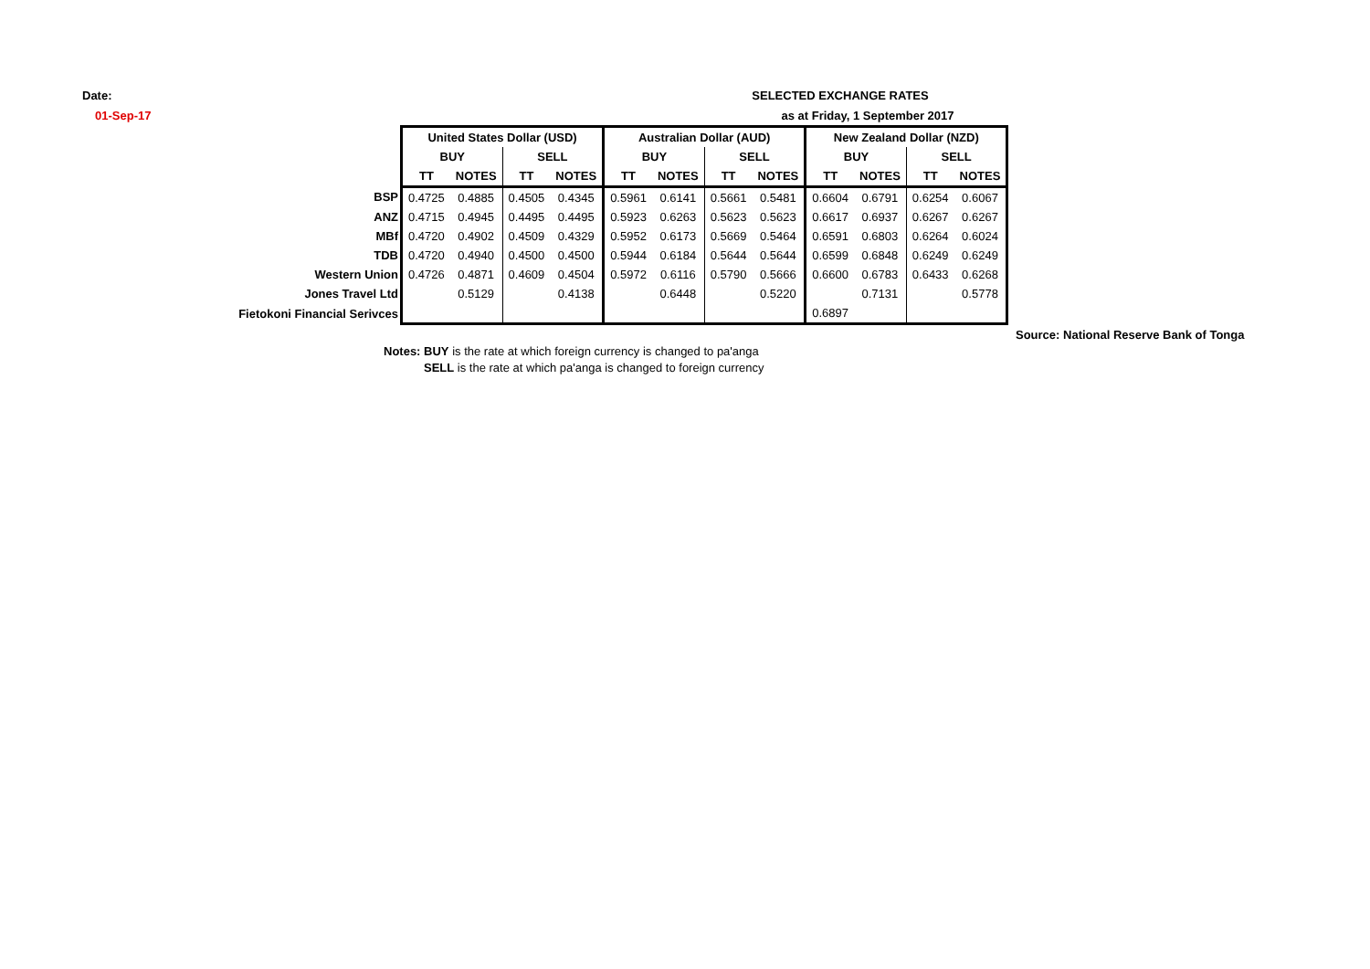Date:
01-Sep-17
SELECTED EXCHANGE RATES
as at Friday, 1 September 2017
| | United States Dollar (USD) | | | | Australian Dollar (AUD) | | | | New Zealand Dollar (NZD) | | | |
| | BUY | | SELL | | BUY | | SELL | | BUY | | SELL | |
| | TT | NOTES | TT | NOTES | TT | NOTES | TT | NOTES | TT | NOTES | TT | NOTES |
| BSP | 0.4725 | 0.4885 | 0.4505 | 0.4345 | 0.5961 | 0.6141 | 0.5661 | 0.5481 | 0.6604 | 0.6791 | 0.6254 | 0.6067 |
| ANZ | 0.4715 | 0.4945 | 0.4495 | 0.4495 | 0.5923 | 0.6263 | 0.5623 | 0.5623 | 0.6617 | 0.6937 | 0.6267 | 0.6267 |
| MBf | 0.4720 | 0.4902 | 0.4509 | 0.4329 | 0.5952 | 0.6173 | 0.5669 | 0.5464 | 0.6591 | 0.6803 | 0.6264 | 0.6024 |
| TDB | 0.4720 | 0.4940 | 0.4500 | 0.4500 | 0.5944 | 0.6184 | 0.5644 | 0.5644 | 0.6599 | 0.6848 | 0.6249 | 0.6249 |
| Western Union | 0.4726 | 0.4871 | 0.4609 | 0.4504 | 0.5972 | 0.6116 | 0.5790 | 0.5666 | 0.6600 | 0.6783 | 0.6433 | 0.6268 |
| Jones Travel Ltd | | 0.5129 | | 0.4138 | | 0.6448 | | 0.5220 | | 0.7131 | | 0.5778 |
| Fietokoni Financial Serivces | | | | | | | | | 0.6897 | | | |
Source: National Reserve Bank of Tonga
Notes: BUY is the rate at which foreign currency is changed to pa'anga
SELL is the rate at which pa'anga is changed to foreign currency